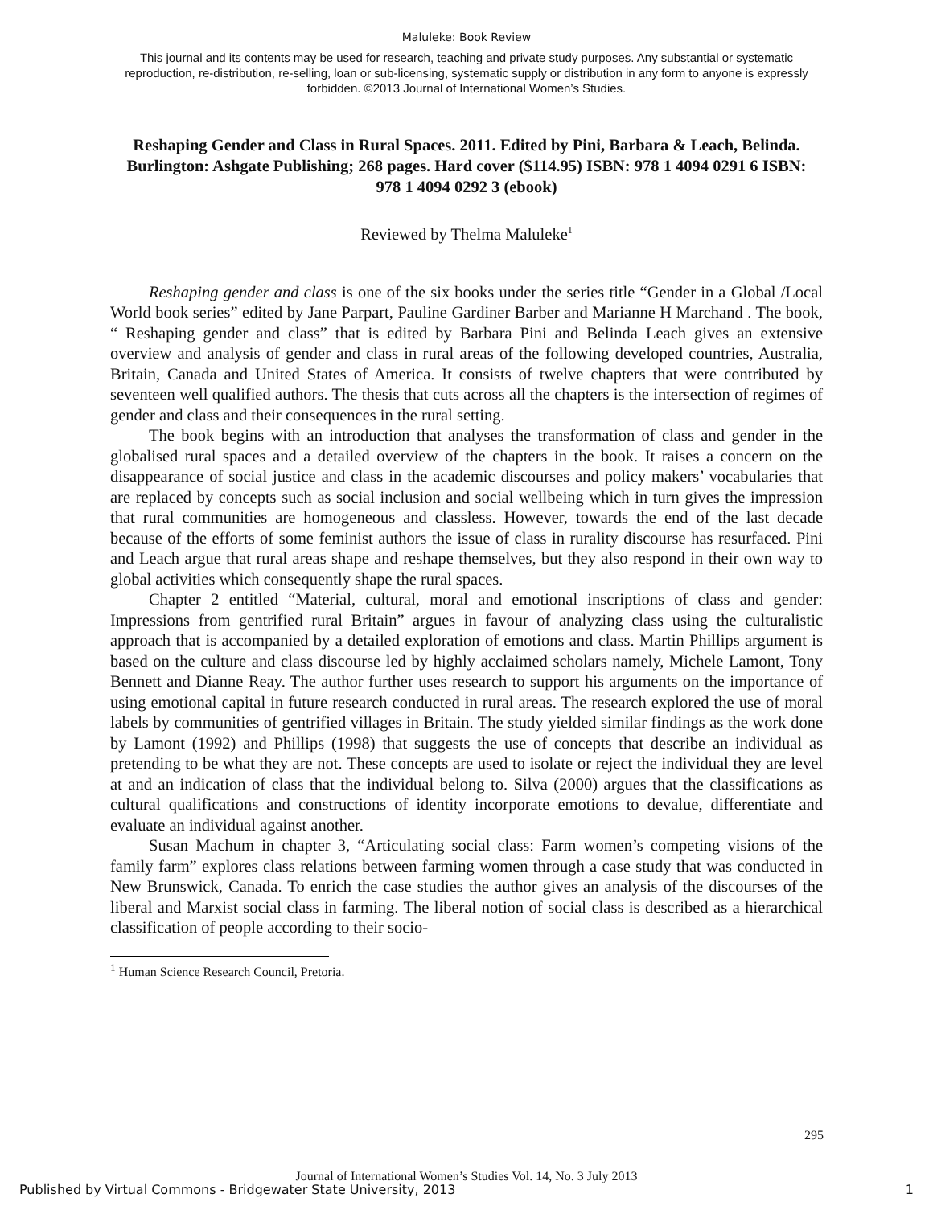Maluleke: Book Review
This journal and its contents may be used for research, teaching and private study purposes. Any substantial or systematic reproduction, re-distribution, re-selling, loan or sub-licensing, systematic supply or distribution in any form to anyone is expressly forbidden. ©2013 Journal of International Women’s Studies.
Reshaping Gender and Class in Rural Spaces. 2011. Edited by Pini, Barbara & Leach, Belinda. Burlington: Ashgate Publishing; 268 pages. Hard cover ($114.95) ISBN: 978 1 4094 0291 6 ISBN: 978 1 4094 0292 3 (ebook)
Reviewed by Thelma Maluleke<sup>1</sup>
Reshaping gender and class is one of the six books under the series title “Gender in a Global /Local World book series” edited by Jane Parpart, Pauline Gardiner Barber and Marianne H Marchand . The book, “ Reshaping gender and class” that is edited by Barbara Pini and Belinda Leach gives an extensive overview and analysis of gender and class in rural areas of the following developed countries, Australia, Britain, Canada and United States of America. It consists of twelve chapters that were contributed by seventeen well qualified authors. The thesis that cuts across all the chapters is the intersection of regimes of gender and class and their consequences in the rural setting.
The book begins with an introduction that analyses the transformation of class and gender in the globalised rural spaces and a detailed overview of the chapters in the book. It raises a concern on the disappearance of social justice and class in the academic discourses and policy makers’ vocabularies that are replaced by concepts such as social inclusion and social wellbeing which in turn gives the impression that rural communities are homogeneous and classless. However, towards the end of the last decade because of the efforts of some feminist authors the issue of class in rurality discourse has resurfaced. Pini and Leach argue that rural areas shape and reshape themselves, but they also respond in their own way to global activities which consequently shape the rural spaces.
Chapter 2 entitled “Material, cultural, moral and emotional inscriptions of class and gender: Impressions from gentrified rural Britain” argues in favour of analyzing class using the culturalistic approach that is accompanied by a detailed exploration of emotions and class. Martin Phillips argument is based on the culture and class discourse led by highly acclaimed scholars namely, Michele Lamont, Tony Bennett and Dianne Reay. The author further uses research to support his arguments on the importance of using emotional capital in future research conducted in rural areas. The research explored the use of moral labels by communities of gentrified villages in Britain. The study yielded similar findings as the work done by Lamont (1992) and Phillips (1998) that suggests the use of concepts that describe an individual as pretending to be what they are not. These concepts are used to isolate or reject the individual they are level at and an indication of class that the individual belong to. Silva (2000) argues that the classifications as cultural qualifications and constructions of identity incorporate emotions to devalue, differentiate and evaluate an individual against another.
Susan Machum in chapter 3, “Articulating social class: Farm women’s competing visions of the family farm” explores class relations between farming women through a case study that was conducted in New Brunswick, Canada. To enrich the case studies the author gives an analysis of the discourses of the liberal and Marxist social class in farming. The liberal notion of social class is described as a hierarchical classification of people according to their socio-
<sup>1</sup> Human Science Research Council, Pretoria.
295
Journal of International Women’s Studies Vol. 14, No. 3 July 2013
Published by Virtual Commons - Bridgewater State University, 2013 1